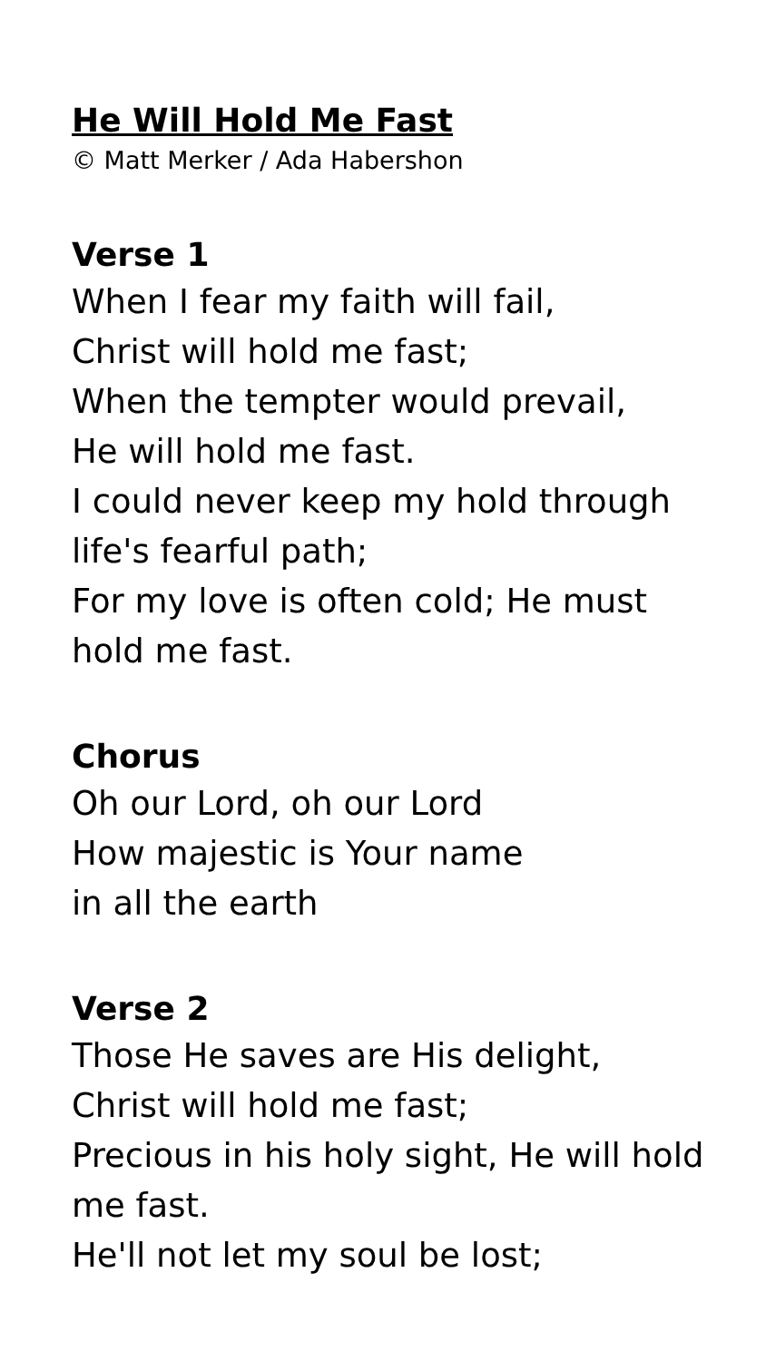He Will Hold Me Fast
© Matt Merker / Ada Habershon
Verse 1
When I fear my faith will fail,
Christ will hold me fast;
When the tempter would prevail,
He will hold me fast.
I could never keep my hold through life's fearful path;
For my love is often cold; He must hold me fast.
Chorus
Oh our Lord, oh our Lord
How majestic is Your name
in all the earth
Verse 2
Those He saves are His delight,
Christ will hold me fast;
Precious in his holy sight, He will hold me fast.
He'll not let my soul be lost;